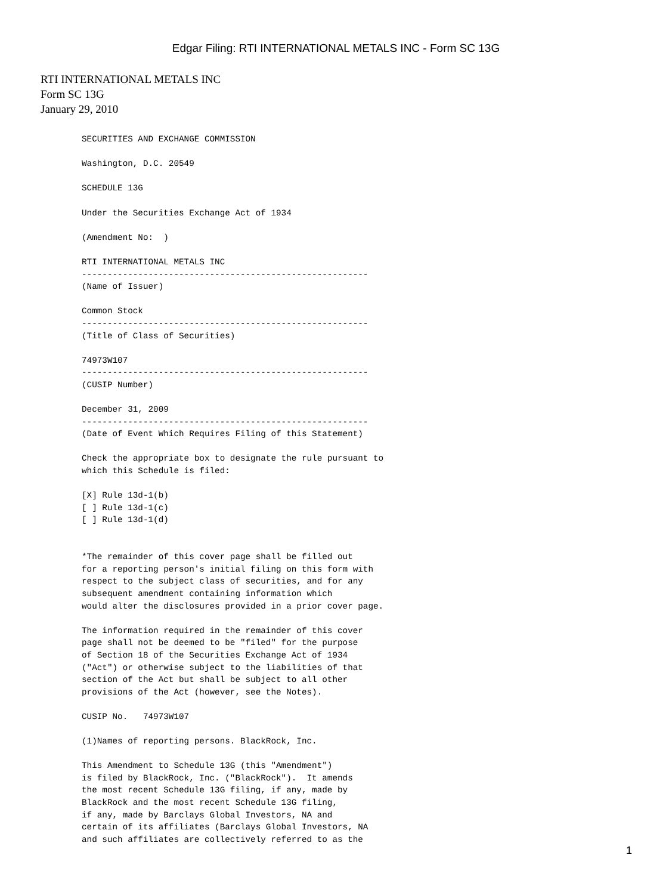Edgar Filing: RTI INTERNATIONAL METALS INC - Form SC 13G
RTI INTERNATIONAL METALS INC
Form SC 13G
January 29, 2010
SECURITIES AND EXCHANGE COMMISSION

Washington, D.C. 20549

SCHEDULE 13G

Under the Securities Exchange Act of 1934

(Amendment No:  )

RTI INTERNATIONAL METALS INC
--------------------------------------------------------
(Name of Issuer)

Common Stock
--------------------------------------------------------
(Title of Class of Securities)

74973W107
--------------------------------------------------------
(CUSIP Number)

December 31, 2009
--------------------------------------------------------
(Date of Event Which Requires Filing of this Statement)

Check the appropriate box to designate the rule pursuant to
which this Schedule is filed:

[X] Rule 13d-1(b)
[ ] Rule 13d-1(c)
[ ] Rule 13d-1(d)


*The remainder of this cover page shall be filled out
for a reporting person's initial filing on this form with
respect to the subject class of securities, and for any
subsequent amendment containing information which
would alter the disclosures provided in a prior cover page.

The information required in the remainder of this cover
page shall not be deemed to be "filed" for the purpose
of Section 18 of the Securities Exchange Act of 1934
("Act") or otherwise subject to the liabilities of that
section of the Act but shall be subject to all other
provisions of the Act (however, see the Notes).

CUSIP No.   74973W107

(1)Names of reporting persons. BlackRock, Inc.

This Amendment to Schedule 13G (this "Amendment")
is filed by BlackRock, Inc. ("BlackRock").  It amends
the most recent Schedule 13G filing, if any, made by
BlackRock and the most recent Schedule 13G filing,
if any, made by Barclays Global Investors, NA and
certain of its affiliates (Barclays Global Investors, NA
and such affiliates are collectively referred to as the
1